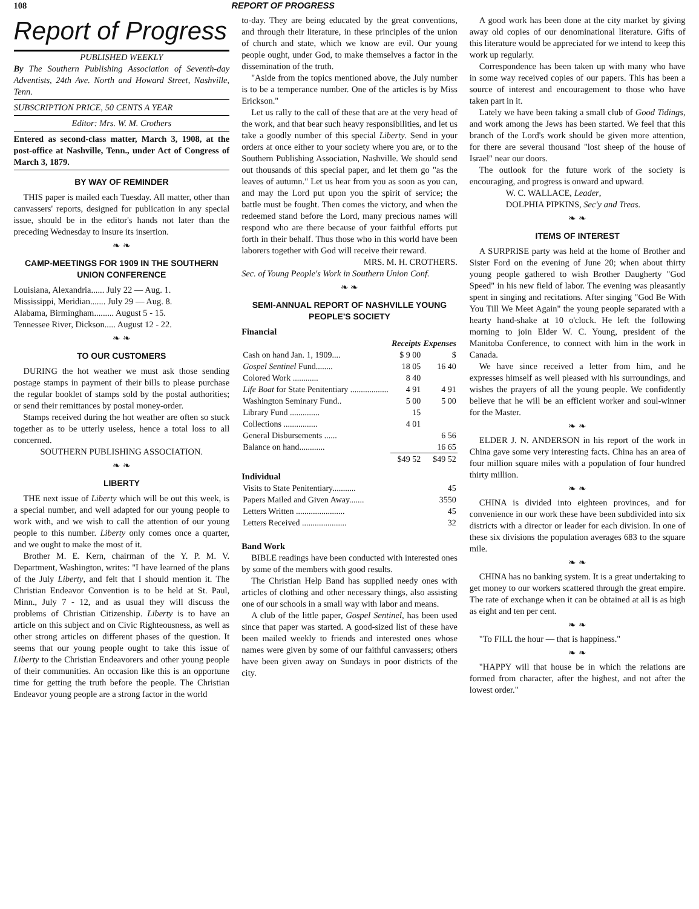108 REPORT OF PROGRESS
Report of Progress
PUBLISHED WEEKLY
By The Southern Publishing Association of Seventh-day Adventists, 24th Ave. North and Howard Street, Nashville, Tenn.
SUBSCRIPTION PRICE, 50 CENTS A YEAR
Editor: Mrs. W. M. Crothers
Entered as second-class matter, March 3, 1908, at the post-office at Nashville, Tenn., under Act of Congress of March 3, 1879.
BY WAY OF REMINDER
THIS paper is mailed each Tuesday. All matter, other than canvassers' reports, designed for publication in any special issue, should be in the editor's hands not later than the preceding Wednesday to insure its insertion.
❧ ❧
CAMP-MEETINGS FOR 1909 IN THE SOUTHERN UNION CONFERENCE
Louisiana, Alexandria...... July 22 — Aug. 1.
Mississippi, Meridian....... July 29 — Aug. 8.
Alabama, Birmingham......... August 5 - 15.
Tennessee River, Dickson..... August 12 - 22.
❧ ❧
TO OUR CUSTOMERS
DURING the hot weather we must ask those sending postage stamps in payment of their bills to please purchase the regular booklet of stamps sold by the postal authorities; or send their remittances by postal money-order.
Stamps received during the hot weather are often so stuck together as to be utterly useless, hence a total loss to all concerned.
SOUTHERN PUBLISHING ASSOCIATION.
❧ ❧
LIBERTY
THE next issue of Liberty which will be out this week, is a special number, and well adapted for our young people to work with, and we wish to call the attention of our young people to this number. Liberty only comes once a quarter, and we ought to make the most of it.
Brother M. E. Kern, chairman of the Y. P. M. V. Department, Washington, writes: "I have learned of the plans of the July Liberty, and felt that I should mention it. The Christian Endeavor Convention is to be held at St. Paul, Minn., July 7 - 12, and as usual they will discuss the problems of Christian Citizenship. Liberty is to have an article on this subject and on Civic Righteousness, as well as other strong articles on different phases of the question. It seems that our young people ought to take this issue of Liberty to the Christian Endeavorers and other young people of their communities. An occasion like this is an opportune time for getting the truth before the people. The Christian Endeavor young people are a strong factor in the world
to-day. They are being educated by the great conventions, and through their literature, in these principles of the union of church and state, which we know are evil. Our young people ought, under God, to make themselves a factor in the dissemination of the truth.
"Aside from the topics mentioned above, the July number is to be a temperance number. One of the articles is by Miss Erickson."
Let us rally to the call of these that are at the very head of the work, and that bear such heavy responsibilities, and let us take a goodly number of this special Liberty. Send in your orders at once either to your society where you are, or to the Southern Publishing Association, Nashville. We should send out thousands of this special paper, and let them go "as the leaves of autumn." Let us hear from you as soon as you can, and may the Lord put upon you the spirit of service; the battle must be fought. Then comes the victory, and when the redeemed stand before the Lord, many precious names will respond who are there because of your faithful efforts put forth in their behalf. Thus those who in this world have been laborers together with God will receive their reward.
MRS. M. H. CROTHERS.
Sec. of Young People's Work in Southern Union Conf.
❧ ❧
SEMI-ANNUAL REPORT OF NASHVILLE YOUNG PEOPLE'S SOCIETY
Financial
| | Receipts | Expenses |
| --- | --- | --- |
| Cash on hand Jan. 1, 1909.... | $ 9 00 | $ |
| Gospel Sentinel Fund........ | 18 05 | 16 40 |
| Colored Work ............ | 8 40 | |
| Life Boat for State Penitentiary .................. | 4 91 | 4 91 |
| Washington Seminary Fund.. | 5 00 | 5 00 |
| Library Fund .............. | 15 | |
| Collections ................ | 4 01 | |
| General Disbursements ...... | | 6 56 |
| Balance on hand............ | | 16 65 |
| | $49 52 | $49 52 |
Individual
| Visits to State Penitentiary........... | 45 |
| Papers Mailed and Given Away....... | 3550 |
| Letters Written ....................... | 45 |
| Letters Received ..................... | 32 |
Band Work
BIBLE readings have been conducted with interested ones by some of the members with good results.
The Christian Help Band has supplied needy ones with articles of clothing and other necessary things, also assisting one of our schools in a small way with labor and means.
A club of the little paper, Gospel Sentinel, has been used since that paper was started. A good-sized list of these have been mailed weekly to friends and interested ones whose names were given by some of our faithful canvassers; others have been given away on Sundays in poor districts of the city.
A good work has been done at the city market by giving away old copies of our denominational literature. Gifts of this literature would be appreciated for we intend to keep this work up regularly.
Correspondence has been taken up with many who have in some way received copies of our papers. This has been a source of interest and encouragement to those who have taken part in it.
Lately we have been taking a small club of Good Tidings, and work among the Jews has been started. We feel that this branch of the Lord's work should be given more attention, for there are several thousand "lost sheep of the house of Israel" near our doors.
The outlook for the future work of the society is encouraging, and progress is onward and upward.
W. C. WALLACE, Leader,
DOLPHIA PIPKINS, Sec'y and Treas.
❧ ❧
ITEMS OF INTEREST
A SURPRISE party was held at the home of Brother and Sister Ford on the evening of June 20; when about thirty young people gathered to wish Brother Daugherty "God Speed" in his new field of labor. The evening was pleasantly spent in singing and recitations. After singing "God Be With You Till We Meet Again" the young people separated with a hearty hand-shake at 10 o'clock. He left the following morning to join Elder W. C. Young, president of the Manitoba Conference, to connect with him in the work in Canada.
We have since received a letter from him, and he expresses himself as well pleased with his surroundings, and wishes the prayers of all the young people. We confidently believe that he will be an efficient worker and soul-winner for the Master.
❧ ❧
ELDER J. N. ANDERSON in his report of the work in China gave some very interesting facts. China has an area of four million square miles with a population of four hundred thirty million.
❧ ❧
CHINA is divided into eighteen provinces, and for convenience in our work these have been subdivided into six districts with a director or leader for each division. In one of these six divisions the population averages 683 to the square mile.
❧ ❧
CHINA has no banking system. It is a great undertaking to get money to our workers scattered through the great empire. The rate of exchange when it can be obtained at all is as high as eight and ten per cent.
❧ ❧
"To FILL the hour — that is happiness."
❧ ❧
"HAPPY will that house be in which the relations are formed from character, after the highest, and not after the lowest order."